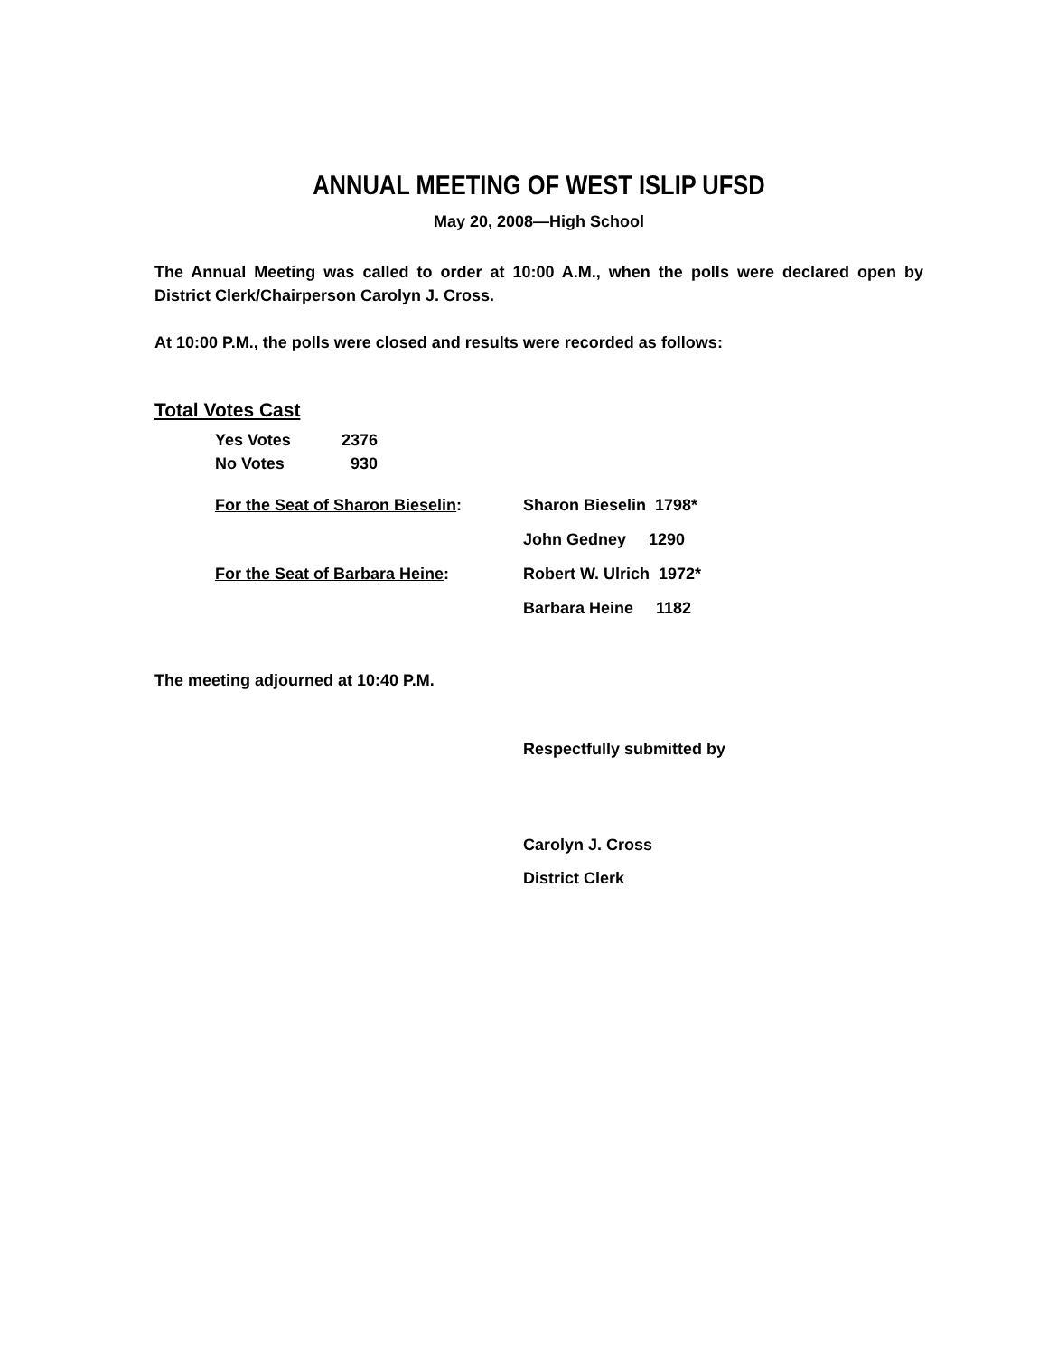ANNUAL MEETING OF WEST ISLIP UFSD
May 20, 2008—High School
The Annual Meeting was called to order at 10:00 A.M., when the polls were declared open by District Clerk/Chairperson Carolyn J. Cross.
At 10:00 P.M., the polls were closed and results were recorded as follows:
Total Votes Cast
| Yes Votes | 2376 |
| No Votes | 930 |
| For the Seat of Sharon Bieselin : | Sharon Bieselin 1798* |
| | John Gedney 1290 |
| For the Seat of Barbara Heine : | Robert W. Ulrich 1972* |
| | Barbara Heine 1182 |
The meeting adjourned at 10:40 P.M.
Respectfully submitted by
Carolyn J. Cross
District Clerk